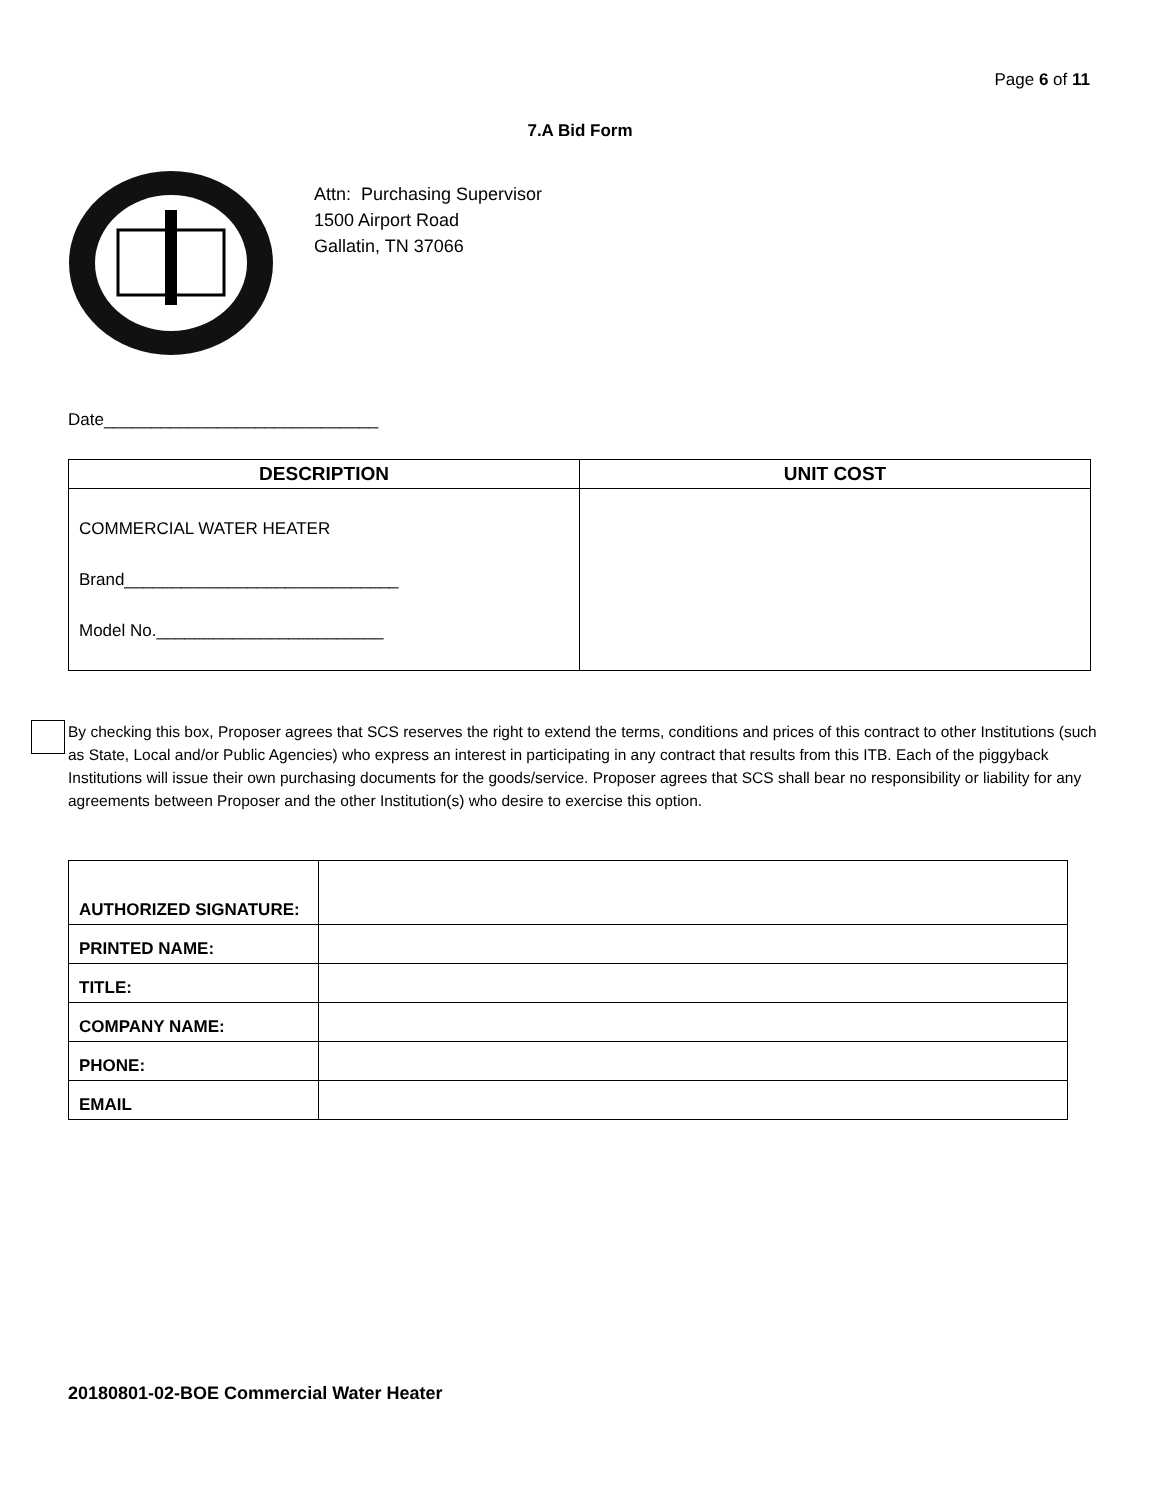Page 6 of 11
7.A Bid Form
Attn: Purchasing Supervisor
1500 Airport Road
Gallatin, TN 37066
Date_____________________________
| DESCRIPTION | UNIT COST |
| --- | --- |
| COMMERCIAL WATER HEATER Brand_____________________________ Model No.________________________ | |
By checking this box, Proposer agrees that SCS reserves the right to extend the terms, conditions and prices of this contract to other Institutions (such as State, Local and/or Public Agencies) who express an interest in participating in any contract that results from this ITB. Each of the piggyback Institutions will issue their own purchasing documents for the goods/service. Proposer agrees that SCS shall bear no responsibility or liability for any agreements between Proposer and the other Institution(s) who desire to exercise this option.
| AUTHORIZED SIGNATURE: | |
| PRINTED NAME: | |
| TITLE: | |
| COMPANY NAME: | |
| PHONE: | |
| EMAIL | |
20180801-02-BOE Commercial Water Heater